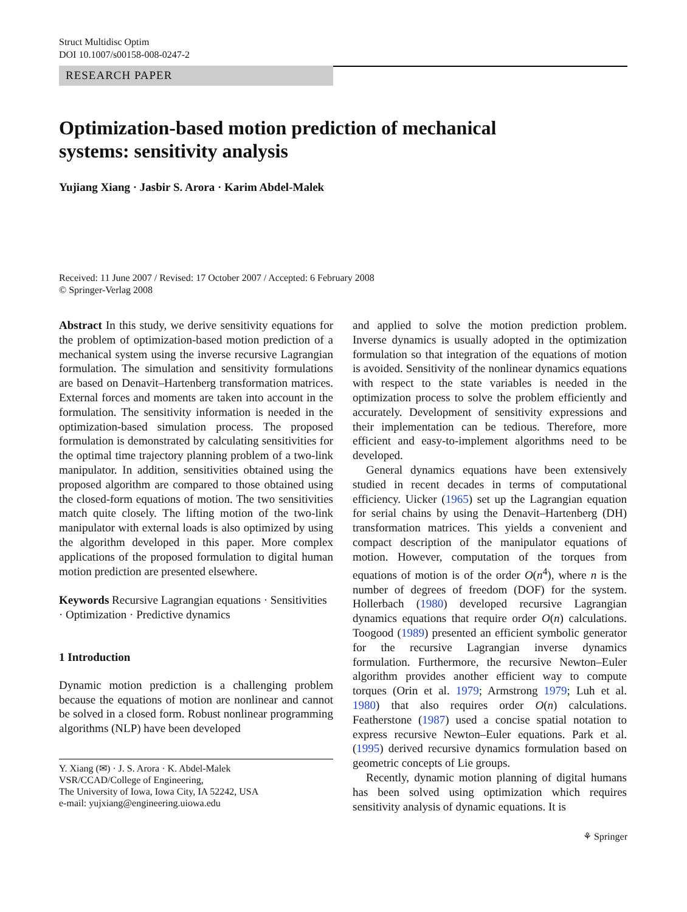Struct Multidisc Optim
DOI 10.1007/s00158-008-0247-2
RESEARCH PAPER
Optimization-based motion prediction of mechanical
systems: sensitivity analysis
Yujiang Xiang · Jasbir S. Arora · Karim Abdel-Malek
Received: 11 June 2007 / Revised: 17 October 2007 / Accepted: 6 February 2008
© Springer-Verlag 2008
Abstract In this study, we derive sensitivity equations for the problem of optimization-based motion prediction of a mechanical system using the inverse recursive Lagrangian formulation. The simulation and sensitivity formulations are based on Denavit–Hartenberg transformation matrices. External forces and moments are taken into account in the formulation. The sensitivity information is needed in the optimization-based simulation process. The proposed formulation is demonstrated by calculating sensitivities for the optimal time trajectory planning problem of a two-link manipulator. In addition, sensitivities obtained using the proposed algorithm are compared to those obtained using the closed-form equations of motion. The two sensitivities match quite closely. The lifting motion of the two-link manipulator with external loads is also optimized by using the algorithm developed in this paper. More complex applications of the proposed formulation to digital human motion prediction are presented elsewhere.
Keywords Recursive Lagrangian equations · Sensitivities · Optimization · Predictive dynamics
1 Introduction
Dynamic motion prediction is a challenging problem because the equations of motion are nonlinear and cannot be solved in a closed form. Robust nonlinear programming algorithms (NLP) have been developed
Y. Xiang (✉) · J. S. Arora · K. Abdel-Malek
VSR/CCAD/College of Engineering,
The University of Iowa, Iowa City, IA 52242, USA
e-mail: yujxiang@engineering.uiowa.edu
and applied to solve the motion prediction problem. Inverse dynamics is usually adopted in the optimization formulation so that integration of the equations of motion is avoided. Sensitivity of the nonlinear dynamics equations with respect to the state variables is needed in the optimization process to solve the problem efficiently and accurately. Development of sensitivity expressions and their implementation can be tedious. Therefore, more efficient and easy-to-implement algorithms need to be developed.
General dynamics equations have been extensively studied in recent decades in terms of computational efficiency. Uicker (1965) set up the Lagrangian equation for serial chains by using the Denavit–Hartenberg (DH) transformation matrices. This yields a convenient and compact description of the manipulator equations of motion. However, computation of the torques from equations of motion is of the order O(n<sup>4</sup>), where n is the number of degrees of freedom (DOF) for the system. Hollerbach (1980) developed recursive Lagrangian dynamics equations that require order O(n) calculations. Toogood (1989) presented an efficient symbolic generator for the recursive Lagrangian inverse dynamics formulation. Furthermore, the recursive Newton–Euler algorithm provides another efficient way to compute torques (Orin et al. 1979; Armstrong 1979; Luh et al. 1980) that also requires order O(n) calculations. Featherstone (1987) used a concise spatial notation to express recursive Newton–Euler equations. Park et al. (1995) derived recursive dynamics formulation based on geometric concepts of Lie groups.
Recently, dynamic motion planning of digital humans has been solved using optimization which requires sensitivity analysis of dynamic equations. It is
⚘ Springer